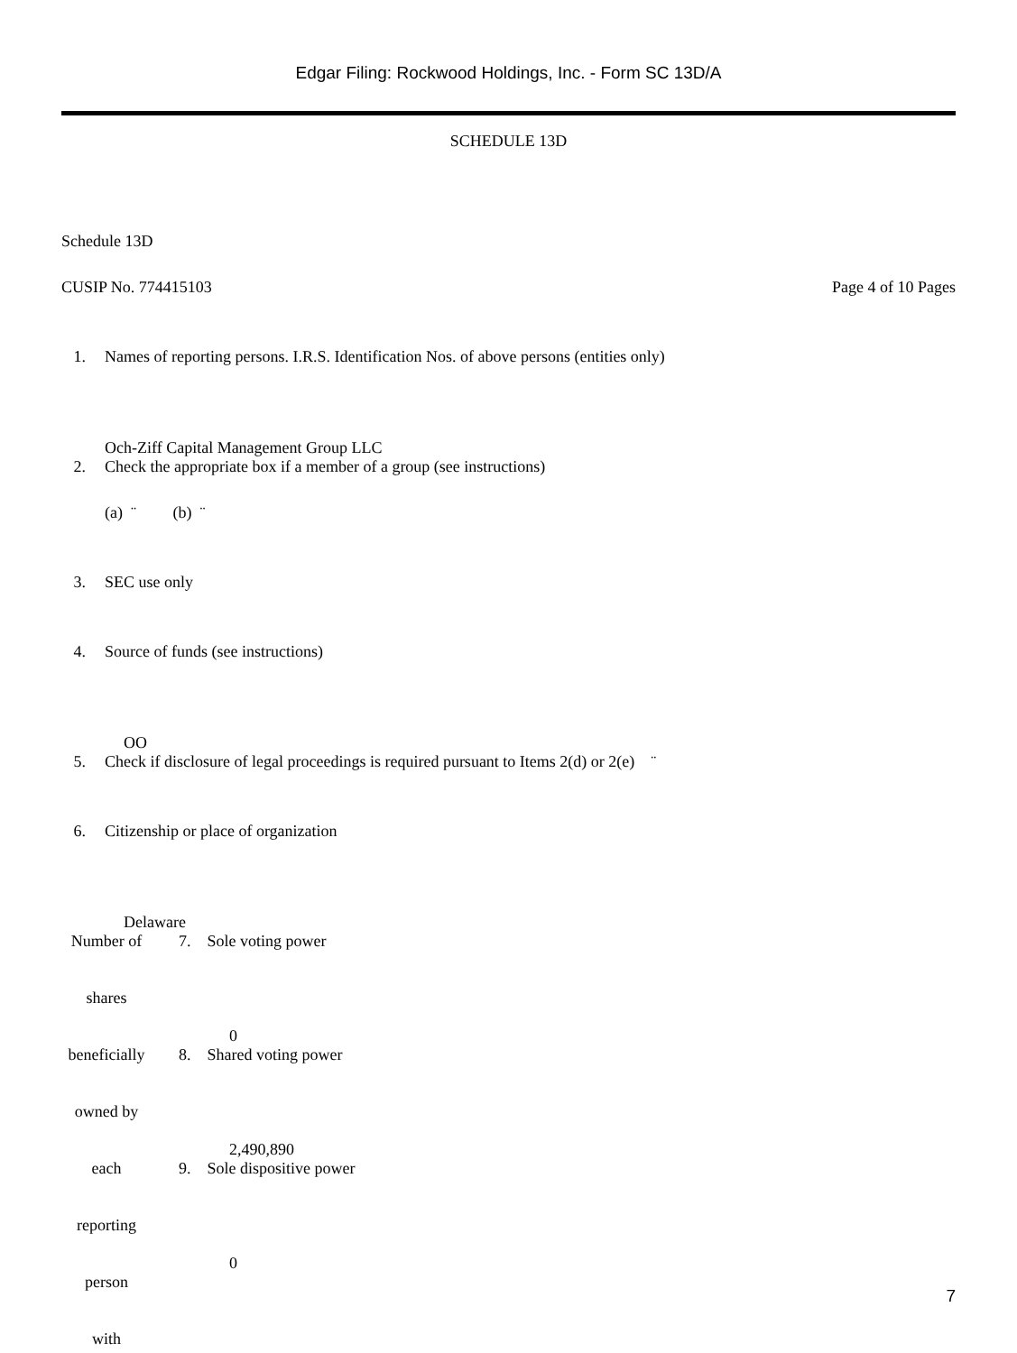Edgar Filing: Rockwood Holdings, Inc. - Form SC 13D/A
SCHEDULE 13D
Schedule 13D
CUSIP No. 774415103 Page 4 of 10 Pages
1. Names of reporting persons. I.R.S. Identification Nos. of above persons (entities only)
Och-Ziff Capital Management Group LLC
2. Check the appropriate box if a member of a group (see instructions)
(a) ¨ (b) ¨
3. SEC use only
4. Source of funds (see instructions)
OO
5. Check if disclosure of legal proceedings is required pursuant to Items 2(d) or 2(e) ¨
6. Citizenship or place of organization
Delaware
| Number of shares beneficially owned by each reporting person with | 7. Sole voting power 0 8. Shared voting power 2,490,890 9. Sole dispositive power 0 |
7